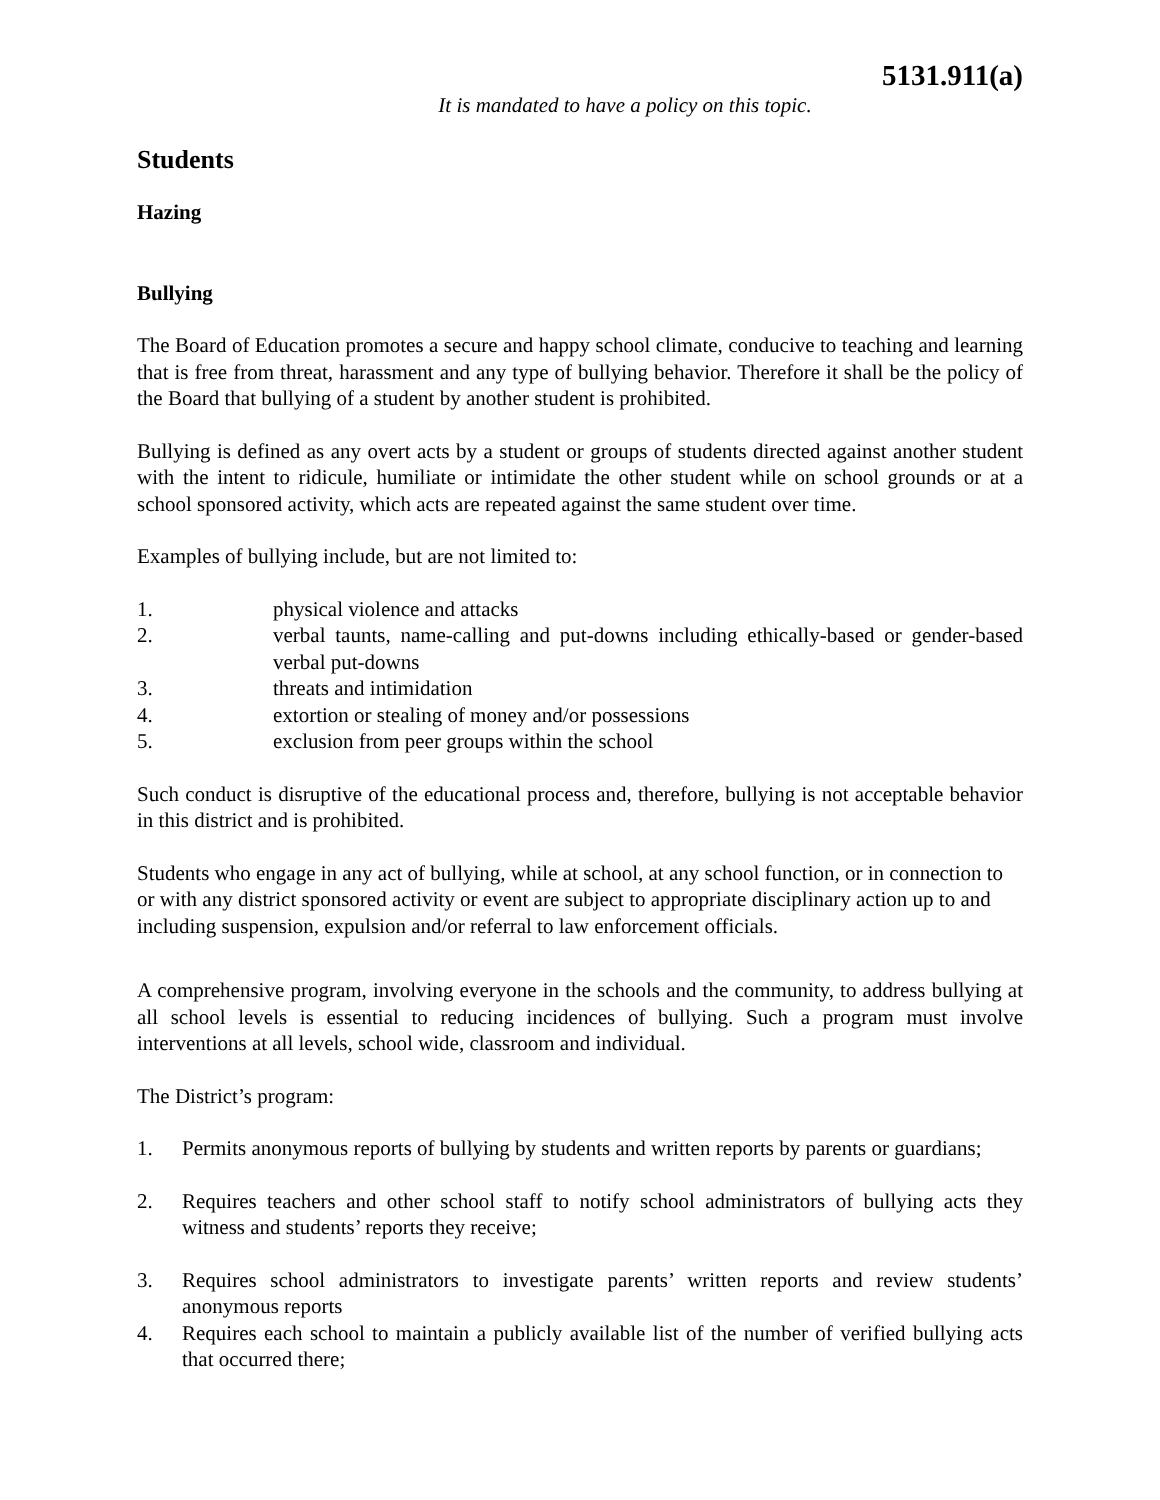5131.911(a)
It is mandated to have a policy on this topic.
Students
Hazing
Bullying
The Board of Education promotes a secure and happy school climate, conducive to teaching and learning that is free from threat, harassment and any type of bullying behavior. Therefore it shall be the policy of the Board that bullying of a student by another student is prohibited.
Bullying is defined as any overt acts by a student or groups of students directed against another student with the intent to ridicule, humiliate or intimidate the other student while on school grounds or at a school sponsored activity, which acts are repeated against the same student over time.
Examples of bullying include, but are not limited to:
1. physical violence and attacks
2. verbal taunts, name-calling and put-downs including ethically-based or gender-based verbal put-downs
3. threats and intimidation
4. extortion or stealing of money and/or possessions
5. exclusion from peer groups within the school
Such conduct is disruptive of the educational process and, therefore, bullying is not acceptable behavior in this district and is prohibited.
Students who engage in any act of bullying, while at school, at any school function, or in connection to or with any district sponsored activity or event are subject to appropriate disciplinary action up to and including suspension, expulsion and/or referral to law enforcement officials.
A comprehensive program, involving everyone in the schools and the community, to address bullying at all school levels is essential to reducing incidences of bullying. Such a program must involve interventions at all levels, school wide, classroom and individual.
The District’s program:
1. Permits anonymous reports of bullying by students and written reports by parents or guardians;
2. Requires teachers and other school staff to notify school administrators of bullying acts they witness and students’ reports they receive;
3. Requires school administrators to investigate parents’ written reports and review students’ anonymous reports
4. Requires each school to maintain a publicly available list of the number of verified bullying acts that occurred there;